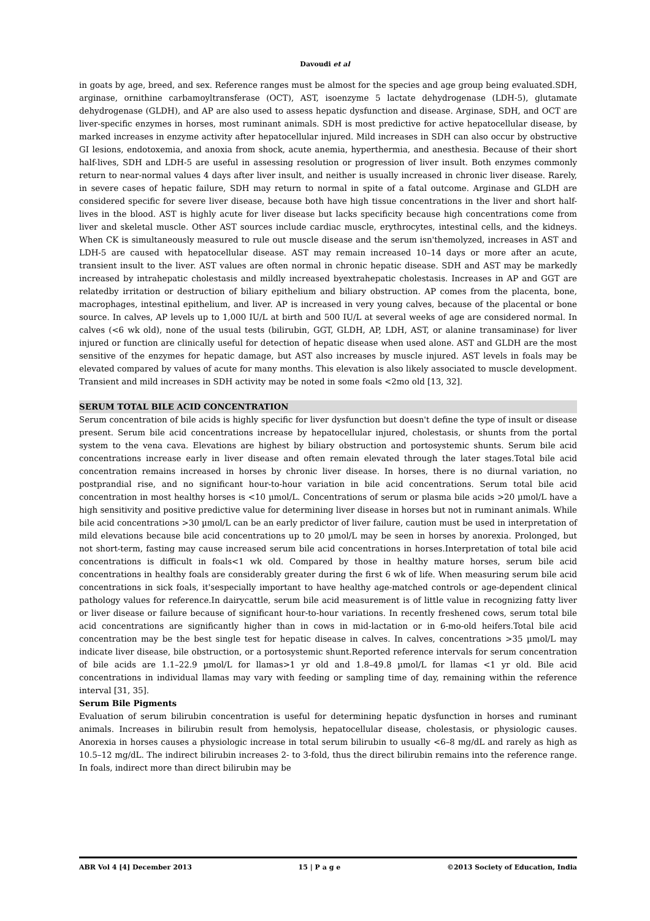Davoudi et al
in goats by age, breed, and sex. Reference ranges must be almost for the species and age group being evaluated.SDH, arginase, ornithine carbamoyltransferase (OCT), AST, isoenzyme 5 lactate dehydrogenase (LDH-5), glutamate dehydrogenase (GLDH), and AP are also used to assess hepatic dysfunction and disease. Arginase, SDH, and OCT are liver-specific enzymes in horses, most ruminant animals. SDH is most predictive for active hepatocellular disease, by marked increases in enzyme activity after hepatocellular injured. Mild increases in SDH can also occur by obstructive GI lesions, endotoxemia, and anoxia from shock, acute anemia, hyperthermia, and anesthesia. Because of their short half-lives, SDH and LDH-5 are useful in assessing resolution or progression of liver insult. Both enzymes commonly return to near-normal values 4 days after liver insult, and neither is usually increased in chronic liver disease. Rarely, in severe cases of hepatic failure, SDH may return to normal in spite of a fatal outcome. Arginase and GLDH are considered specific for severe liver disease, because both have high tissue concentrations in the liver and short half-lives in the blood. AST is highly acute for liver disease but lacks specificity because high concentrations come from liver and skeletal muscle. Other AST sources include cardiac muscle, erythrocytes, intestinal cells, and the kidneys. When CK is simultaneously measured to rule out muscle disease and the serum isn'themolyzed, increases in AST and LDH-5 are caused with hepatocellular disease. AST may remain increased 10–14 days or more after an acute, transient insult to the liver. AST values are often normal in chronic hepatic disease. SDH and AST may be markedly increased by intrahepatic cholestasis and mildly increased byextrahepatic cholestasis. Increases in AP and GGT are relatedby irritation or destruction of biliary epithelium and biliary obstruction. AP comes from the placenta, bone, macrophages, intestinal epithelium, and liver. AP is increased in very young calves, because of the placental or bone source. In calves, AP levels up to 1,000 IU/L at birth and 500 IU/L at several weeks of age are considered normal. In calves (<6 wk old), none of the usual tests (bilirubin, GGT, GLDH, AP, LDH, AST, or alanine transaminase) for liver injured or function are clinically useful for detection of hepatic disease when used alone. AST and GLDH are the most sensitive of the enzymes for hepatic damage, but AST also increases by muscle injured. AST levels in foals may be elevated compared by values of acute for many months. This elevation is also likely associated to muscle development. Transient and mild increases in SDH activity may be noted in some foals <2mo old [13, 32].
SERUM TOTAL BILE ACID CONCENTRATION
Serum concentration of bile acids is highly specific for liver dysfunction but doesn't define the type of insult or disease present. Serum bile acid concentrations increase by hepatocellular injured, cholestasis, or shunts from the portal system to the vena cava. Elevations are highest by biliary obstruction and portosystemic shunts. Serum bile acid concentrations increase early in liver disease and often remain elevated through the later stages.Total bile acid concentration remains increased in horses by chronic liver disease. In horses, there is no diurnal variation, no postprandial rise, and no significant hour-to-hour variation in bile acid concentrations. Serum total bile acid concentration in most healthy horses is <10 µmol/L. Concentrations of serum or plasma bile acids >20 µmol/L have a high sensitivity and positive predictive value for determining liver disease in horses but not in ruminant animals. While bile acid concentrations >30 µmol/L can be an early predictor of liver failure, caution must be used in interpretation of mild elevations because bile acid concentrations up to 20 µmol/L may be seen in horses by anorexia. Prolonged, but not short-term, fasting may cause increased serum bile acid concentrations in horses.Interpretation of total bile acid concentrations is difficult in foals<1 wk old. Compared by those in healthy mature horses, serum bile acid concentrations in healthy foals are considerably greater during the first 6 wk of life. When measuring serum bile acid concentrations in sick foals, it'sespecially important to have healthy age-matched controls or age-dependent clinical pathology values for reference.In dairycattle, serum bile acid measurement is of little value in recognizing fatty liver or liver disease or failure because of significant hour-to-hour variations. In recently freshened cows, serum total bile acid concentrations are significantly higher than in cows in mid-lactation or in 6-mo-old heifers.Total bile acid concentration may be the best single test for hepatic disease in calves. In calves, concentrations >35 µmol/L may indicate liver disease, bile obstruction, or a portosystemic shunt.Reported reference intervals for serum concentration of bile acids are 1.1–22.9 µmol/L for llamas>1 yr old and 1.8–49.8 µmol/L for llamas <1 yr old. Bile acid concentrations in individual llamas may vary with feeding or sampling time of day, remaining within the reference interval [31, 35].
Serum Bile Pigments
Evaluation of serum bilirubin concentration is useful for determining hepatic dysfunction in horses and ruminant animals. Increases in bilirubin result from hemolysis, hepatocellular disease, cholestasis, or physiologic causes. Anorexia in horses causes a physiologic increase in total serum bilirubin to usually <6–8 mg/dL and rarely as high as 10.5–12 mg/dL. The indirect bilirubin increases 2- to 3-fold, thus the direct bilirubin remains into the reference range. In foals, indirect more than direct bilirubin may be
ABR Vol 4 [4] December 2013 15 | P a g e ©2013 Society of Education, India